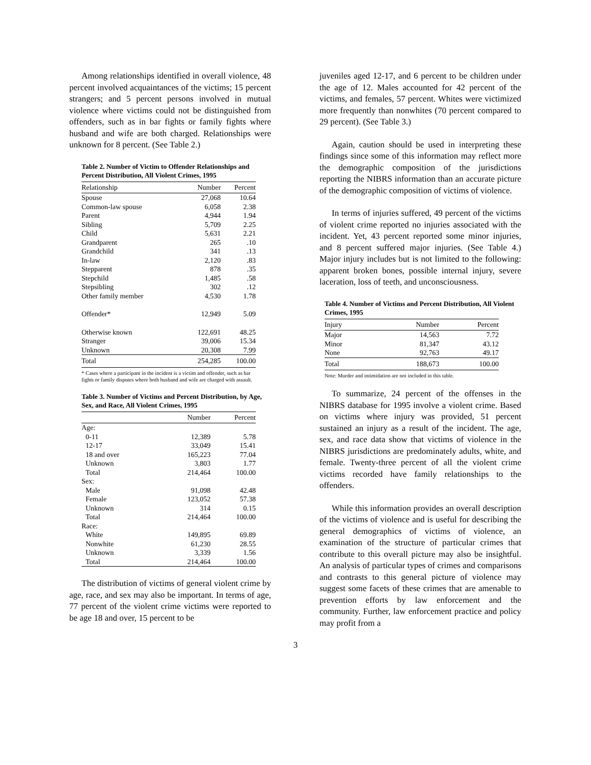Among relationships identified in overall violence, 48 percent involved acquaintances of the victims; 15 percent strangers; and 5 percent persons involved in mutual violence where victims could not be distinguished from offenders, such as in bar fights or family fights where husband and wife are both charged. Relationships were unknown for 8 percent. (See Table 2.)
Table 2. Number of Victim to Offender Relationships and Percent Distribution, All Violent Crimes, 1995
| Relationship | Number | Percent |
| --- | --- | --- |
| Spouse | 27,068 | 10.64 |
| Common-law spouse | 6,058 | 2.38 |
| Parent | 4,944 | 1.94 |
| Sibling | 5,709 | 2.25 |
| Child | 5,631 | 2.21 |
| Grandparent | 265 | .10 |
| Grandchild | 341 | .13 |
| In-law | 2,120 | .83 |
| Stepparent | 878 | .35 |
| Stepchild | 1,485 | .58 |
| Stepsibling | 302 | .12 |
| Other family member | 4,530 | 1.78 |
| Offender* | 12,949 | 5.09 |
| Otherwise known | 122,691 | 48.25 |
| Stranger | 39,006 | 15.34 |
| Unknown | 20,308 | 7.99 |
| Total | 254,285 | 100.00 |
* Cases where a participant in the incident is a victim and offender, such as bar fights or family disputes where both husband and wife are charged with assault.
Table 3. Number of Victims and Percent Distribution, by Age, Sex, and Race, All Violent Crimes, 1995
| | Number | Percent |
| --- | --- | --- |
| Age: | | |
| 0-11 | 12,389 | 5.78 |
| 12-17 | 33,049 | 15.41 |
| 18 and over | 165,223 | 77.04 |
| Unknown | 3,803 | 1.77 |
| Total | 214,464 | 100.00 |
| Sex: | | |
| Male | 91,098 | 42.48 |
| Female | 123,052 | 57.38 |
| Unknown | 314 | 0.15 |
| Total | 214,464 | 100.00 |
| Race: | | |
| White | 149,895 | 69.89 |
| Nonwhite | 61,230 | 28.55 |
| Unknown | 3,339 | 1.56 |
| Total | 214,464 | 100.00 |
The distribution of victims of general violent crime by age, race, and sex may also be important. In terms of age, 77 percent of the violent crime victims were reported to be age 18 and over, 15 percent to be
juveniles aged 12-17, and 6 percent to be children under the age of 12. Males accounted for 42 percent of the victims, and females, 57 percent. Whites were victimized more frequently than nonwhites (70 percent compared to 29 percent). (See Table 3.)
Again, caution should be used in interpreting these findings since some of this information may reflect more the demographic composition of the jurisdictions reporting the NIBRS information than an accurate picture of the demographic composition of victims of violence.
In terms of injuries suffered, 49 percent of the victims of violent crime reported no injuries associated with the incident. Yet, 43 percent reported some minor injuries, and 8 percent suffered major injuries. (See Table 4.) Major injury includes but is not limited to the following: apparent broken bones, possible internal injury, severe laceration, loss of teeth, and unconsciousness.
Table 4. Number of Victims and Percent Distribution, All Violent Crimes, 1995
| Injury | Number | Percent |
| --- | --- | --- |
| Major | 14,563 | 7.72 |
| Minor | 81,347 | 43.12 |
| None | 92,763 | 49.17 |
| Total | 188,673 | 100.00 |
Note: Murder and intimidation are not included in this table.
To summarize, 24 percent of the offenses in the NIBRS database for 1995 involve a violent crime. Based on victims where injury was provided, 51 percent sustained an injury as a result of the incident. The age, sex, and race data show that victims of violence in the NIBRS jurisdictions are predominately adults, white, and female. Twenty-three percent of all the violent crime victims recorded have family relationships to the offenders.
While this information provides an overall description of the victims of violence and is useful for describing the general demographics of victims of violence, an examination of the structure of particular crimes that contribute to this overall picture may also be insightful. An analysis of particular types of crimes and comparisons and contrasts to this general picture of violence may suggest some facets of these crimes that are amenable to prevention efforts by law enforcement and the community. Further, law enforcement practice and policy may profit from a
3